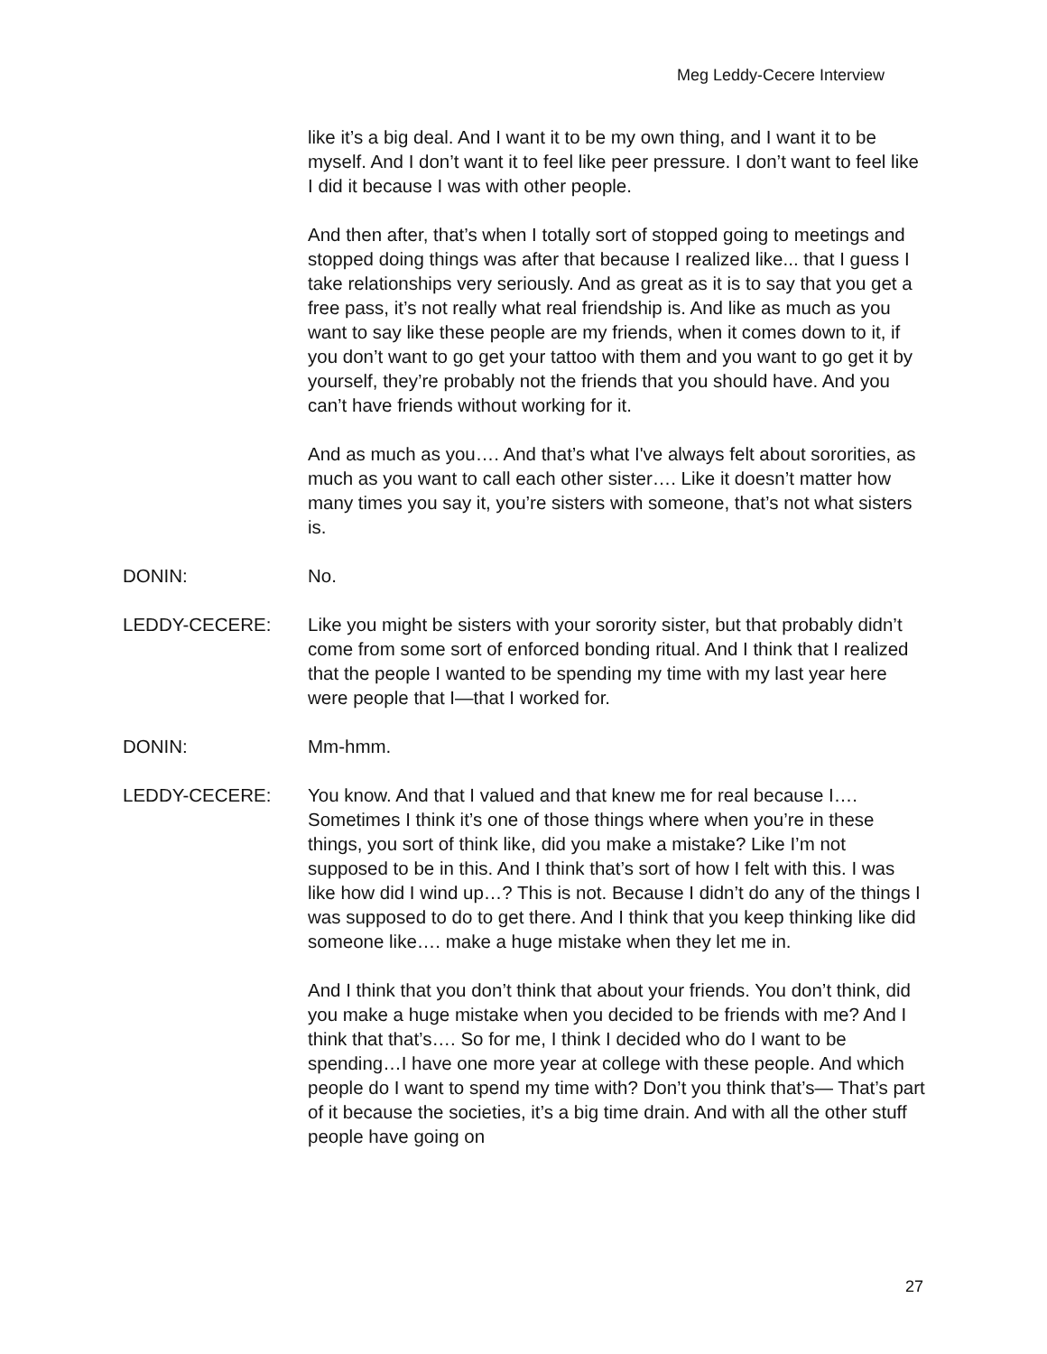Meg Leddy-Cecere Interview
like it’s a big deal. And I want it to be my own thing, and I want it to be myself. And I don’t want it to feel like peer pressure. I don’t want to feel like I did it because I was with other people.
And then after, that’s when I totally sort of stopped going to meetings and stopped doing things was after that because I realized like... that I guess I take relationships very seriously. And as great as it is to say that you get a free pass, it’s not really what real friendship is. And like as much as you want to say like these people are my friends, when it comes down to it, if you don’t want to go get your tattoo with them and you want to go get it by yourself, they’re probably not the friends that you should have. And you can’t have friends without working for it.
And as much as you…. And that’s what I've always felt about sororities, as much as you want to call each other sister…. Like it doesn’t matter how many times you say it, you’re sisters with someone, that’s not what sisters is.
DONIN: No.
LEDDY-CECERE: Like you might be sisters with your sorority sister, but that probably didn’t come from some sort of enforced bonding ritual. And I think that I realized that the people I wanted to be spending my time with my last year here were people that I—that I worked for.
DONIN: Mm-hmm.
LEDDY-CECERE: You know. And that I valued and that knew me for real because I…. Sometimes I think it’s one of those things where when you’re in these things, you sort of think like, did you make a mistake? Like I’m not supposed to be in this. And I think that’s sort of how I felt with this. I was like how did I wind up…? This is not. Because I didn’t do any of the things I was supposed to do to get there. And I think that you keep thinking like did someone like…. make a huge mistake when they let me in.
And I think that you don’t think that about your friends. You don’t think, did you make a huge mistake when you decided to be friends with me? And I think that that’s…. So for me, I think I decided who do I want to be spending…I have one more year at college with these people. And which people do I want to spend my time with? Don’t you think that’s— That’s part of it because the societies, it’s a big time drain. And with all the other stuff people have going on
27